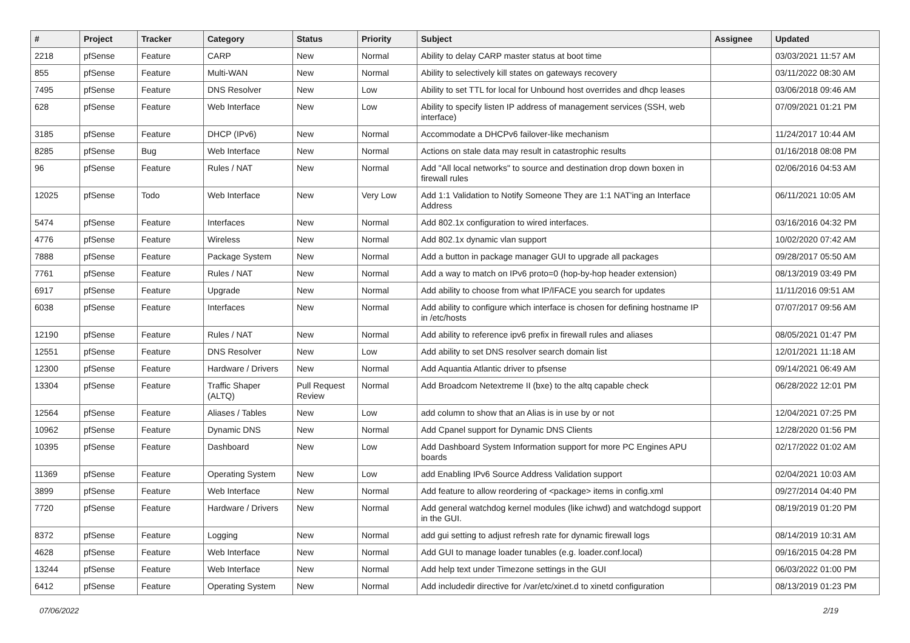| # | Project | Tracker | Category | Status | Priority | Subject | Assignee | Updated |
| --- | --- | --- | --- | --- | --- | --- | --- | --- |
| 2218 | pfSense | Feature | CARP | New | Normal | Ability to delay CARP master status at boot time | | 03/03/2021 11:57 AM |
| 855 | pfSense | Feature | Multi-WAN | New | Normal | Ability to selectively kill states on gateways recovery | | 03/11/2022 08:30 AM |
| 7495 | pfSense | Feature | DNS Resolver | New | Low | Ability to set TTL for local for Unbound host overrides and dhcp leases | | 03/06/2018 09:46 AM |
| 628 | pfSense | Feature | Web Interface | New | Low | Ability to specify listen IP address of management services (SSH, web interface) | | 07/09/2021 01:21 PM |
| 3185 | pfSense | Feature | DHCP (IPv6) | New | Normal | Accommodate a DHCPv6 failover-like mechanism | | 11/24/2017 10:44 AM |
| 8285 | pfSense | Bug | Web Interface | New | Normal | Actions on stale data may result in catastrophic results | | 01/16/2018 08:08 PM |
| 96 | pfSense | Feature | Rules / NAT | New | Normal | Add "All local networks" to source and destination drop down boxen in firewall rules | | 02/06/2016 04:53 AM |
| 12025 | pfSense | Todo | Web Interface | New | Very Low | Add 1:1 Validation to Notify Someone They are 1:1 NAT'ing an Interface Address | | 06/11/2021 10:05 AM |
| 5474 | pfSense | Feature | Interfaces | New | Normal | Add 802.1x configuration to wired interfaces. | | 03/16/2016 04:32 PM |
| 4776 | pfSense | Feature | Wireless | New | Normal | Add 802.1x dynamic vlan support | | 10/02/2020 07:42 AM |
| 7888 | pfSense | Feature | Package System | New | Normal | Add a button in package manager GUI to upgrade all packages | | 09/28/2017 05:50 AM |
| 7761 | pfSense | Feature | Rules / NAT | New | Normal | Add a way to match on IPv6 proto=0 (hop-by-hop header extension) | | 08/13/2019 03:49 PM |
| 6917 | pfSense | Feature | Upgrade | New | Normal | Add ability to choose from what IP/IFACE you search for updates | | 11/11/2016 09:51 AM |
| 6038 | pfSense | Feature | Interfaces | New | Normal | Add ability to configure which interface is chosen for defining hostname IP in /etc/hosts | | 07/07/2017 09:56 AM |
| 12190 | pfSense | Feature | Rules / NAT | New | Normal | Add ability to reference ipv6 prefix in firewall rules and aliases | | 08/05/2021 01:47 PM |
| 12551 | pfSense | Feature | DNS Resolver | New | Low | Add ability to set DNS resolver search domain list | | 12/01/2021 11:18 AM |
| 12300 | pfSense | Feature | Hardware / Drivers | New | Normal | Add Aquantia Atlantic driver to pfsense | | 09/14/2021 06:49 AM |
| 13304 | pfSense | Feature | Traffic Shaper (ALTQ) | Pull Request Review | Normal | Add Broadcom Netextreme II (bxe) to the altq capable check | | 06/28/2022 12:01 PM |
| 12564 | pfSense | Feature | Aliases / Tables | New | Low | add column to show that an Alias is in use by or not | | 12/04/2021 07:25 PM |
| 10962 | pfSense | Feature | Dynamic DNS | New | Normal | Add Cpanel support for Dynamic DNS Clients | | 12/28/2020 01:56 PM |
| 10395 | pfSense | Feature | Dashboard | New | Low | Add Dashboard System Information support for more PC Engines APU boards | | 02/17/2022 01:02 AM |
| 11369 | pfSense | Feature | Operating System | New | Low | add Enabling IPv6 Source Address Validation support | | 02/04/2021 10:03 AM |
| 3899 | pfSense | Feature | Web Interface | New | Normal | Add feature to allow reordering of <package> items in config.xml | | 09/27/2014 04:40 PM |
| 7720 | pfSense | Feature | Hardware / Drivers | New | Normal | Add general watchdog kernel modules (like ichwd) and watchdogd support in the GUI. | | 08/19/2019 01:20 PM |
| 8372 | pfSense | Feature | Logging | New | Normal | add gui setting to adjust refresh rate for dynamic firewall logs | | 08/14/2019 10:31 AM |
| 4628 | pfSense | Feature | Web Interface | New | Normal | Add GUI to manage loader tunables (e.g. loader.conf.local) | | 09/16/2015 04:28 PM |
| 13244 | pfSense | Feature | Web Interface | New | Normal | Add help text under Timezone settings in the GUI | | 06/03/2022 01:00 PM |
| 6412 | pfSense | Feature | Operating System | New | Normal | Add includedir directive for /var/etc/xinet.d to xinetd configuration | | 08/13/2019 01:23 PM |
07/06/2022 2/19